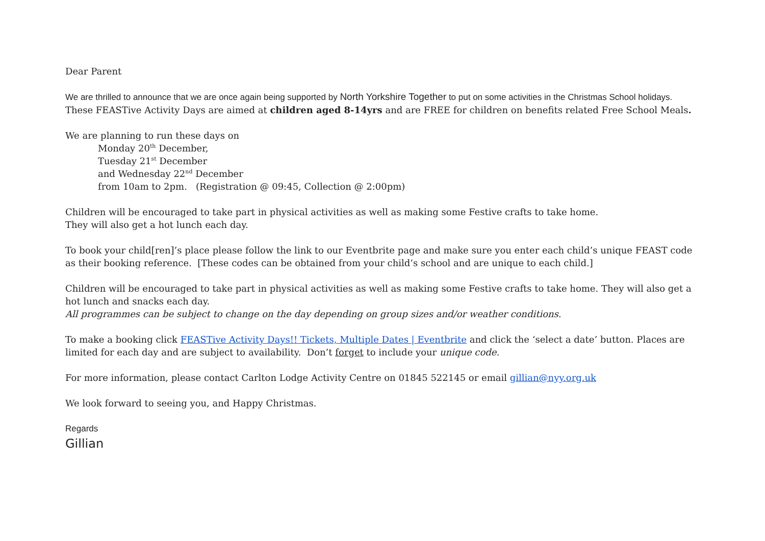Dear Parent
We are thrilled to announce that we are once again being supported by North Yorkshire Together to put on some activities in the Christmas School holidays.
These FEASTive Activity Days are aimed at children aged 8-14yrs and are FREE for children on benefits related Free School Meals.
We are planning to run these days on
Monday 20<sup>th</sup> December,
Tuesday 21<sup>st</sup> December
and Wednesday 22<sup>nd</sup> December
from 10am to 2pm. (Registration @ 09:45, Collection @ 2:00pm)
Children will be encouraged to take part in physical activities as well as making some Festive crafts to take home.
They will also get a hot lunch each day.
To book your child[ren]’s place please follow the link to our Eventbrite page and make sure you enter each child’s unique FEAST code as their booking reference. [These codes can be obtained from your child’s school and are unique to each child.]
Children will be encouraged to take part in physical activities as well as making some Festive crafts to take home. They will also get a hot lunch and snacks each day.
All programmes can be subject to change on the day depending on group sizes and/or weather conditions.
To make a booking click FEASTive Activity Days!! Tickets, Multiple Dates | Eventbrite and click the ‘select a date’ button. Places are limited for each day and are subject to availability. Don’t forget to include your unique code.
For more information, please contact Carlton Lodge Activity Centre on 01845 522145 or email gillian@nyy.org.uk
We look forward to seeing you, and Happy Christmas.
Regards
Gillian